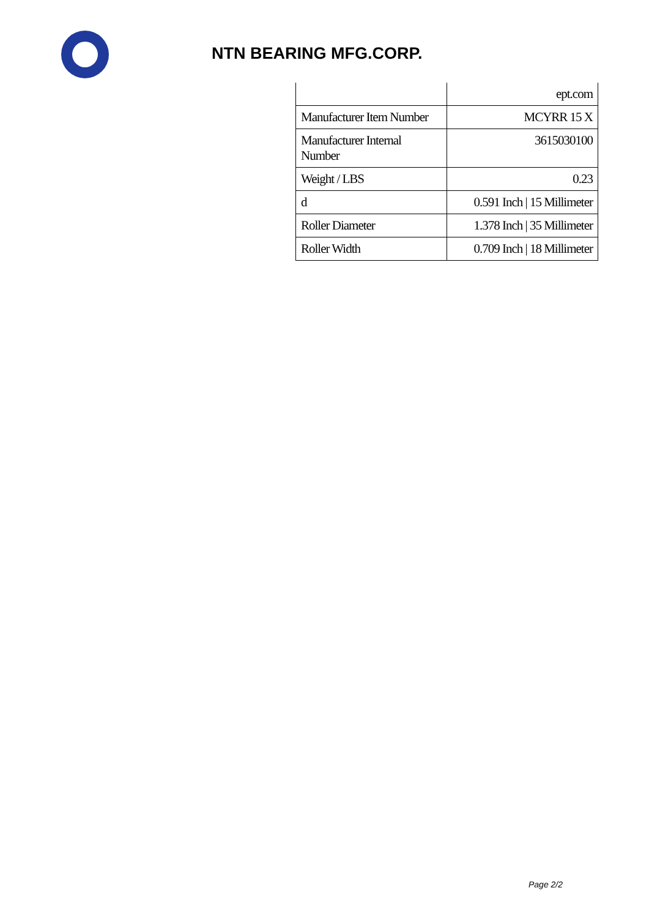NTN BEARING MFG.CORP.
| | ept.com |
| Manufacturer Item Number | MCYRR 15 X |
| Manufacturer Internal Number | 3615030100 |
| Weight / LBS | 0.23 |
| d | 0.591 Inch / 15 Millimeter |
| Roller Diameter | 1.378 Inch / 35 Millimeter |
| Roller Width | 0.709 Inch / 18 Millimeter |
Page 2/2